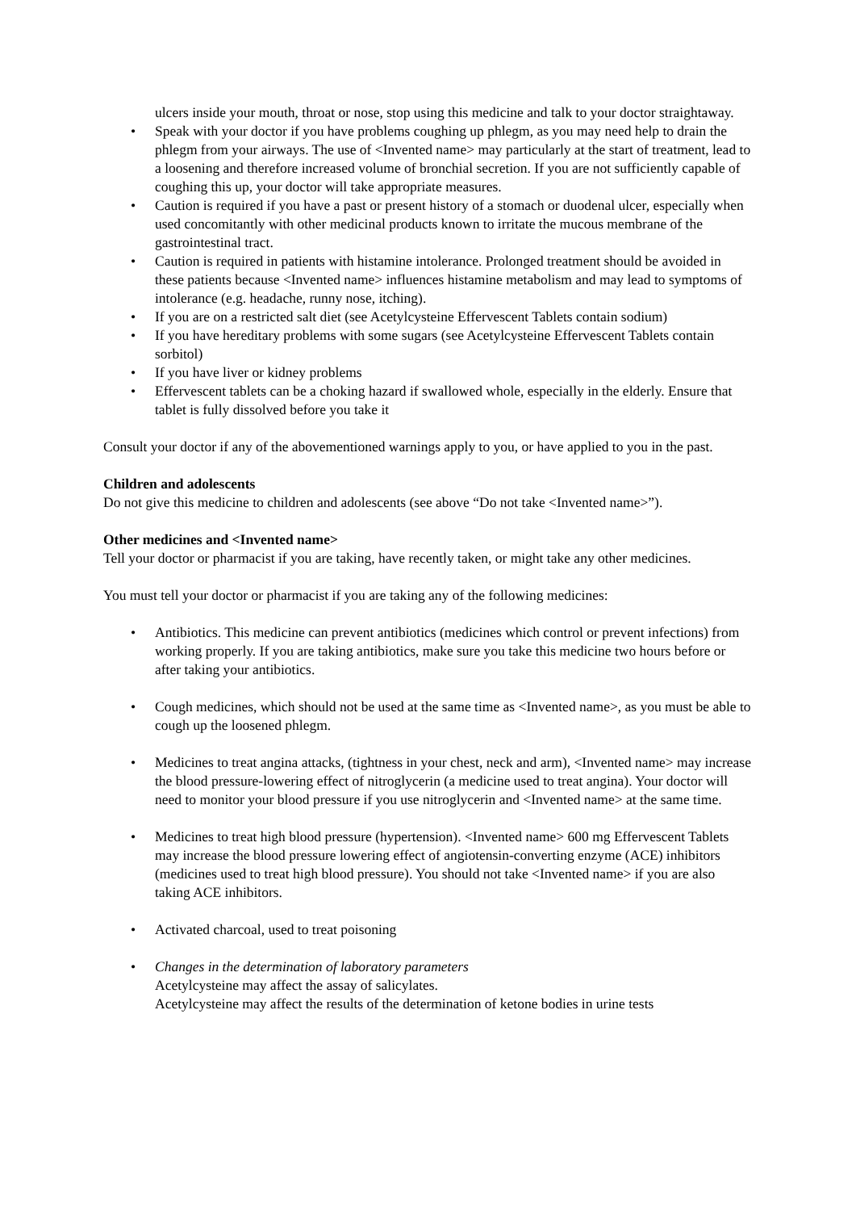ulcers inside your mouth, throat or nose, stop using this medicine and talk to your doctor straightaway.
• Speak with your doctor if you have problems coughing up phlegm, as you may need help to drain the phlegm from your airways. The use of <Invented name> may particularly at the start of treatment, lead to a loosening and therefore increased volume of bronchial secretion. If you are not sufficiently capable of coughing this up, your doctor will take appropriate measures.
• Caution is required if you have a past or present history of a stomach or duodenal ulcer, especially when used concomitantly with other medicinal products known to irritate the mucous membrane of the gastrointestinal tract.
• Caution is required in patients with histamine intolerance. Prolonged treatment should be avoided in these patients because <Invented name> influences histamine metabolism and may lead to symptoms of intolerance (e.g. headache, runny nose, itching).
• If you are on a restricted salt diet (see Acetylcysteine Effervescent Tablets contain sodium)
• If you have hereditary problems with some sugars (see Acetylcysteine Effervescent Tablets contain sorbitol)
• If you have liver or kidney problems
• Effervescent tablets can be a choking hazard if swallowed whole, especially in the elderly. Ensure that tablet is fully dissolved before you take it
Consult your doctor if any of the abovementioned warnings apply to you, or have applied to you in the past.
Children and adolescents
Do not give this medicine to children and adolescents (see above “Do not take <Invented name>”).
Other medicines and <Invented name>
Tell your doctor or pharmacist if you are taking, have recently taken, or might take any other medicines.
You must tell your doctor or pharmacist if you are taking any of the following medicines:
• Antibiotics. This medicine can prevent antibiotics (medicines which control or prevent infections) from working properly. If you are taking antibiotics, make sure you take this medicine two hours before or after taking your antibiotics.
• Cough medicines, which should not be used at the same time as <Invented name>, as you must be able to cough up the loosened phlegm.
• Medicines to treat angina attacks, (tightness in your chest, neck and arm), <Invented name> may increase the blood pressure-lowering effect of nitroglycerin (a medicine used to treat angina). Your doctor will need to monitor your blood pressure if you use nitroglycerin and <Invented name> at the same time.
• Medicines to treat high blood pressure (hypertension). <Invented name> 600 mg Effervescent Tablets may increase the blood pressure lowering effect of angiotensin-converting enzyme (ACE) inhibitors (medicines used to treat high blood pressure). You should not take <Invented name> if you are also taking ACE inhibitors.
• Activated charcoal, used to treat poisoning
• Changes in the determination of laboratory parameters
Acetylcysteine may affect the assay of salicylates.
Acetylcysteine may affect the results of the determination of ketone bodies in urine tests